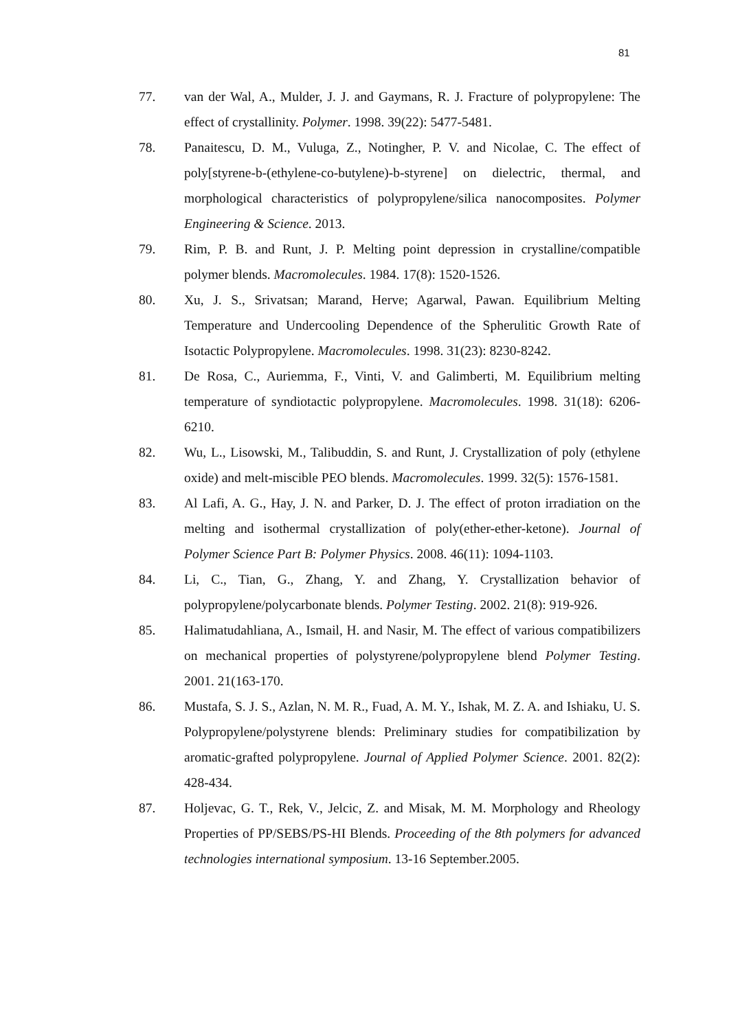81
77. van der Wal, A., Mulder, J. J. and Gaymans, R. J. Fracture of polypropylene: The effect of crystallinity. Polymer. 1998. 39(22): 5477-5481.
78. Panaitescu, D. M., Vuluga, Z., Notingher, P. V. and Nicolae, C. The effect of poly[styrene-b-(ethylene-co-butylene)-b-styrene] on dielectric, thermal, and morphological characteristics of polypropylene/silica nanocomposites. Polymer Engineering & Science. 2013.
79. Rim, P. B. and Runt, J. P. Melting point depression in crystalline/compatible polymer blends. Macromolecules. 1984. 17(8): 1520-1526.
80. Xu, J. S., Srivatsan; Marand, Herve; Agarwal, Pawan. Equilibrium Melting Temperature and Undercooling Dependence of the Spherulitic Growth Rate of Isotactic Polypropylene. Macromolecules. 1998. 31(23): 8230-8242.
81. De Rosa, C., Auriemma, F., Vinti, V. and Galimberti, M. Equilibrium melting temperature of syndiotactic polypropylene. Macromolecules. 1998. 31(18): 6206-6210.
82. Wu, L., Lisowski, M., Talibuddin, S. and Runt, J. Crystallization of poly (ethylene oxide) and melt-miscible PEO blends. Macromolecules. 1999. 32(5): 1576-1581.
83. Al Lafi, A. G., Hay, J. N. and Parker, D. J. The effect of proton irradiation on the melting and isothermal crystallization of poly(ether-ether-ketone). Journal of Polymer Science Part B: Polymer Physics. 2008. 46(11): 1094-1103.
84. Li, C., Tian, G., Zhang, Y. and Zhang, Y. Crystallization behavior of polypropylene/polycarbonate blends. Polymer Testing. 2002. 21(8): 919-926.
85. Halimatudahliana, A., Ismail, H. and Nasir, M. The effect of various compatibilizers on mechanical properties of polystyrene/polypropylene blend Polymer Testing. 2001. 21(163-170.
86. Mustafa, S. J. S., Azlan, N. M. R., Fuad, A. M. Y., Ishak, M. Z. A. and Ishiaku, U. S. Polypropylene/polystyrene blends: Preliminary studies for compatibilization by aromatic-grafted polypropylene. Journal of Applied Polymer Science. 2001. 82(2): 428-434.
87. Holjevac, G. T., Rek, V., Jelcic, Z. and Misak, M. M. Morphology and Rheology Properties of PP/SEBS/PS-HI Blends. Proceeding of the 8th polymers for advanced technologies international symposium. 13-16 September.2005.